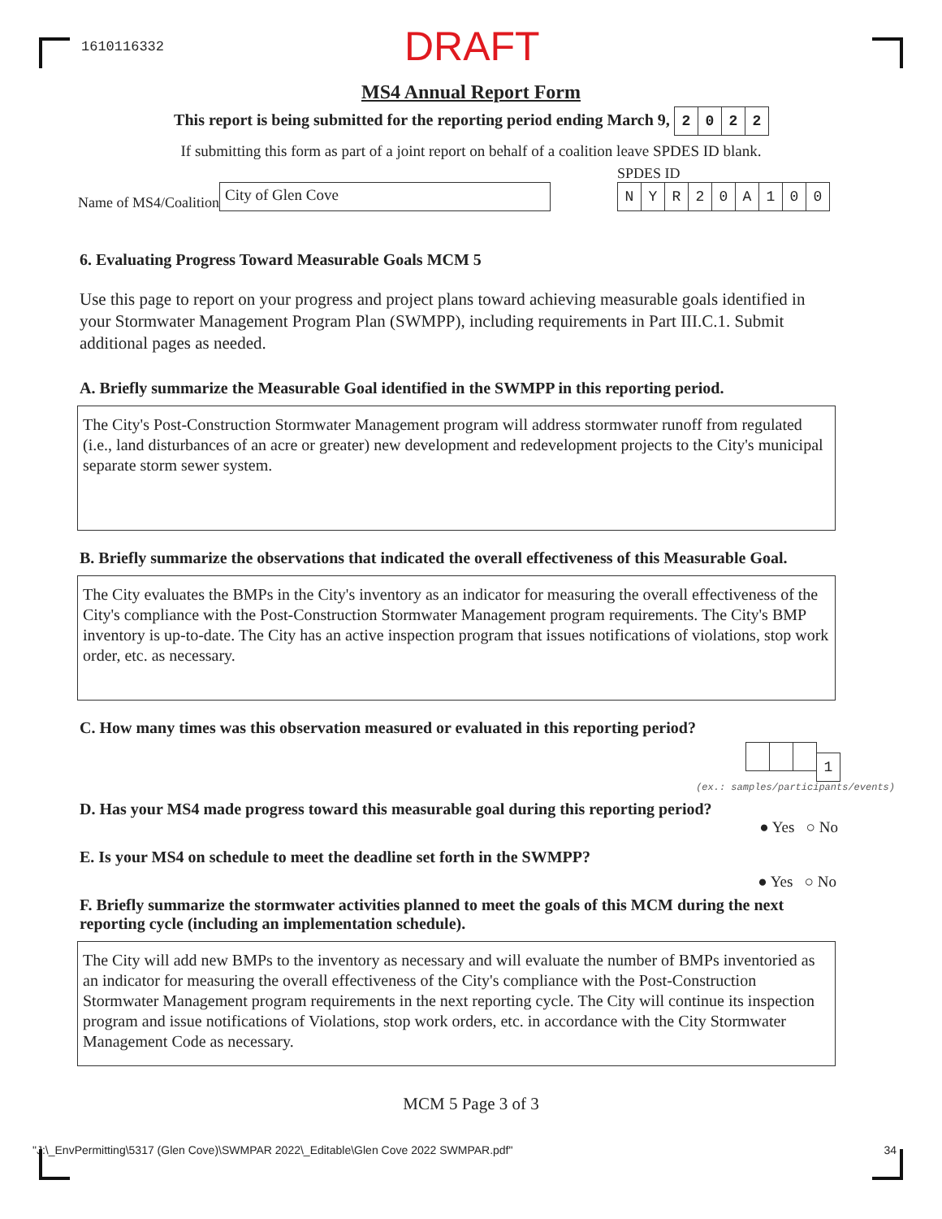1610116332
DRAFT
MS4 Annual Report Form
This report is being submitted for the reporting period ending March 9, 2022
If submitting this form as part of a joint report on behalf of a coalition leave SPDES ID blank.
Name of MS4/Coalition
City of Glen Cove
SPDES ID
NYR 20 A 100
6. Evaluating Progress Toward Measurable Goals MCM 5
Use this page to report on your progress and project plans toward achieving measurable goals identified in your Stormwater Management Program Plan (SWMPP), including requirements in Part III.C.1. Submit additional pages as needed.
A. Briefly summarize the Measurable Goal identified in the SWMPP in this reporting period.
The City's Post-Construction Stormwater Management program will address stormwater runoff from regulated (i.e., land disturbances of an acre or greater) new development and redevelopment projects to the City's municipal separate storm sewer system.
B. Briefly summarize the observations that indicated the overall effectiveness of this Measurable Goal.
The City evaluates the BMPs in the City's inventory as an indicator for measuring the overall effectiveness of the City's compliance with the Post-Construction Stormwater Management program requirements. The City's BMP inventory is up-to-date. The City has an active inspection program that issues notifications of violations, stop work order, etc. as necessary.
C. How many times was this observation measured or evaluated in this reporting period?
1
(ex.: samples/participants/events)
D. Has your MS4 made progress toward this measurable goal during this reporting period?
● Yes ○ No
E. Is your MS4 on schedule to meet the deadline set forth in the SWMPP?
● Yes ○ No
F. Briefly summarize the stormwater activities planned to meet the goals of this MCM during the next reporting cycle (including an implementation schedule).
The City will add new BMPs to the inventory as necessary and will evaluate the number of BMPs inventoried as an indicator for measuring the overall effectiveness of the City's compliance with the Post-Construction Stormwater Management program requirements in the next reporting cycle. The City will continue its inspection program and issue notifications of Violations, stop work orders, etc. in accordance with the City Stormwater Management Code as necessary.
MCM 5 Page 3 of 3
"J:\_EnvPermitting\5317 (Glen Cove)\SWMPAR 2022\_Editable\Glen Cove 2022 SWMPAR.pdf" 34